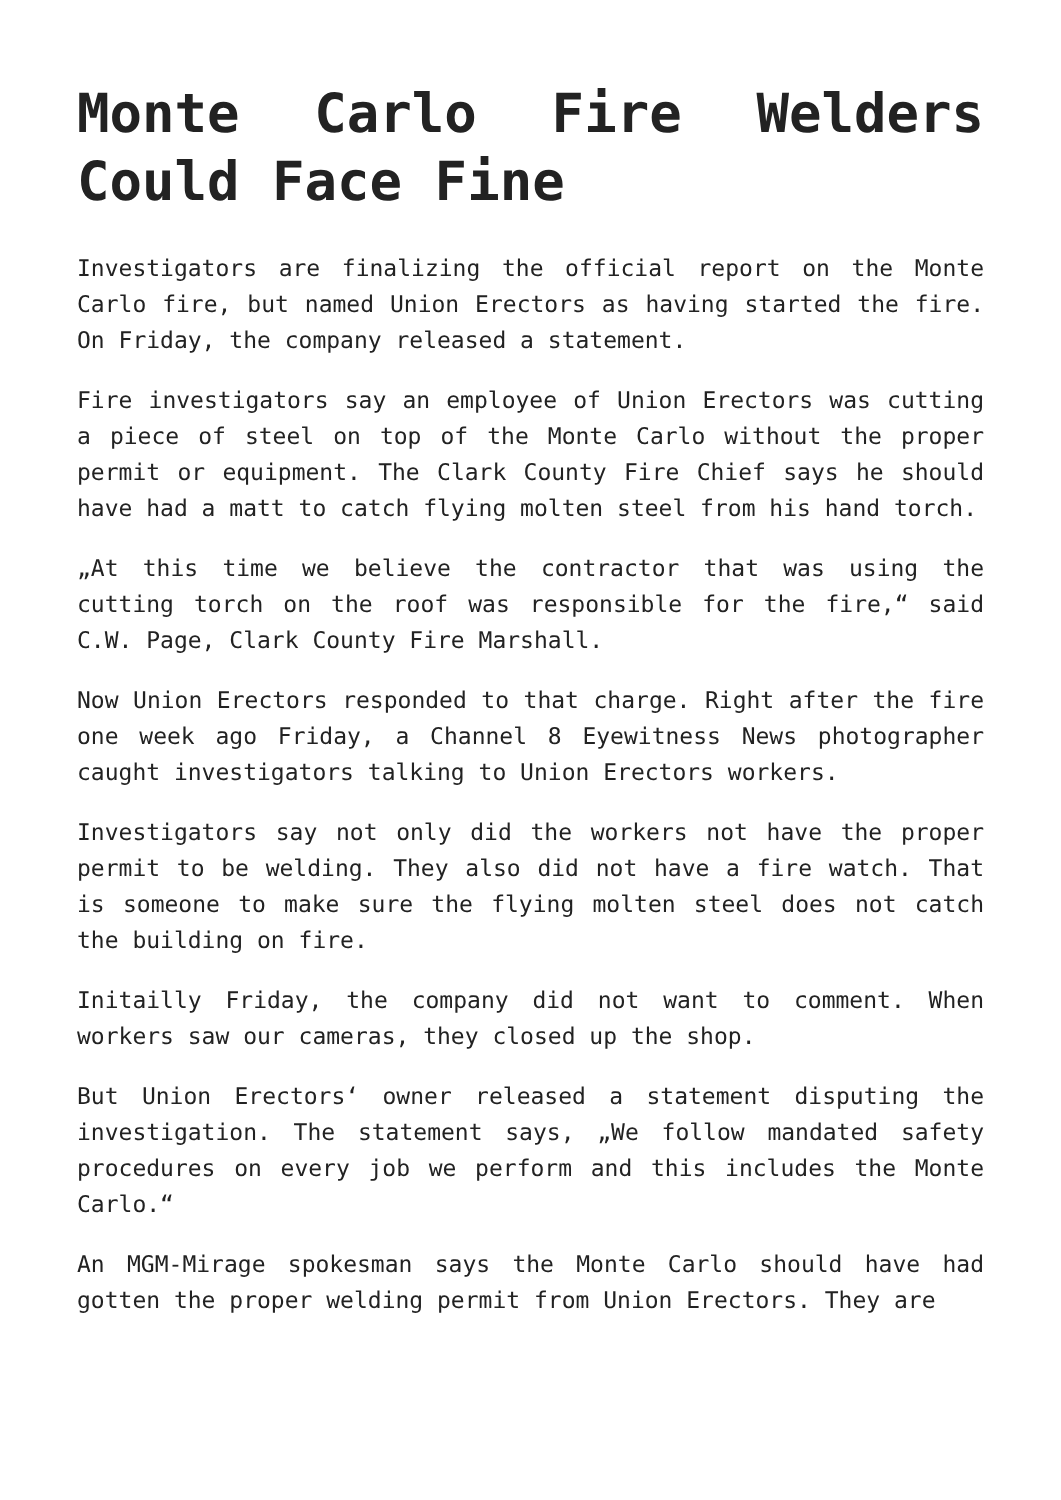Monte Carlo Fire Welders Could Face Fine
Investigators are finalizing the official report on the Monte Carlo fire, but named Union Erectors as having started the fire. On Friday, the company released a statement.
Fire investigators say an employee of Union Erectors was cutting a piece of steel on top of the Monte Carlo without the proper permit or equipment. The Clark County Fire Chief says he should have had a matt to catch flying molten steel from his hand torch.
„At this time we believe the contractor that was using the cutting torch on the roof was responsible for the fire,“ said C.W. Page, Clark County Fire Marshall.
Now Union Erectors responded to that charge. Right after the fire one week ago Friday, a Channel 8 Eyewitness News photographer caught investigators talking to Union Erectors workers.
Investigators say not only did the workers not have the proper permit to be welding. They also did not have a fire watch. That is someone to make sure the flying molten steel does not catch the building on fire.
Initailly Friday, the company did not want to comment. When workers saw our cameras, they closed up the shop.
But Union Erectors‘ owner released a statement disputing the investigation. The statement says, „We follow mandated safety procedures on every job we perform and this includes the Monte Carlo.“
An MGM-Mirage spokesman says the Monte Carlo should have had gotten the proper welding permit from Union Erectors. They are